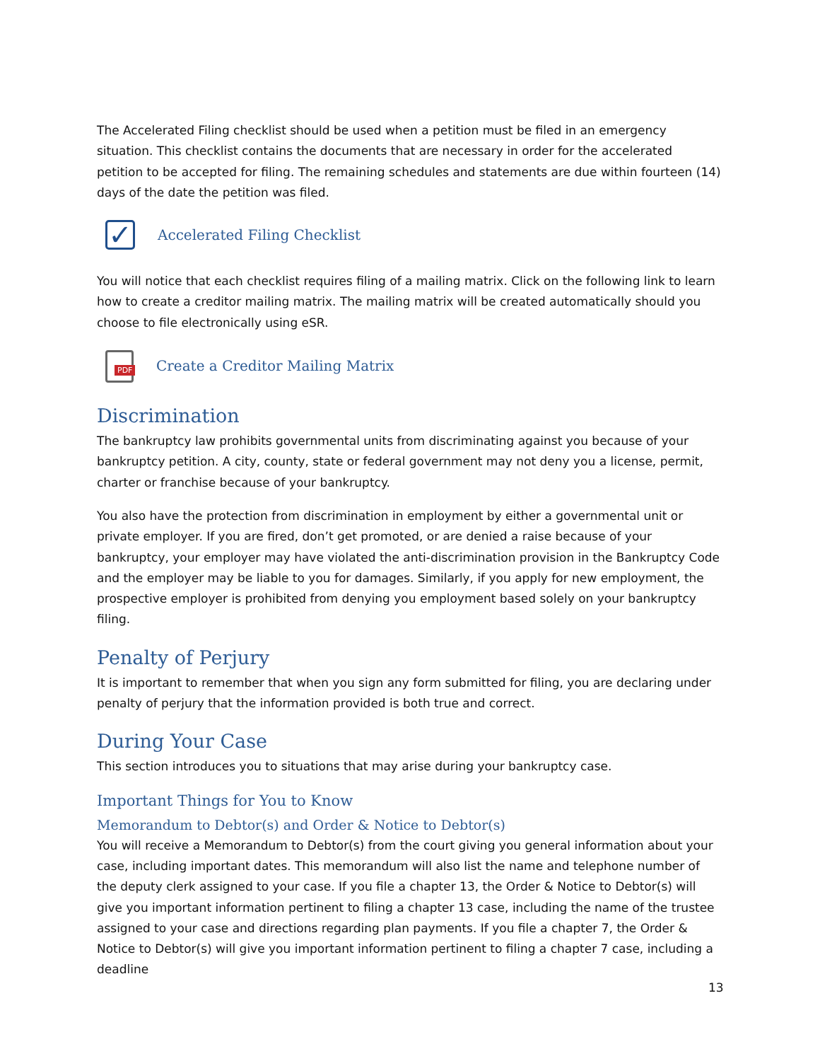The Accelerated Filing checklist should be used when a petition must be filed in an emergency situation. This checklist contains the documents that are necessary in order for the accelerated petition to be accepted for filing. The remaining schedules and statements are due within fourteen (14) days of the date the petition was filed.
✓
Accelerated Filing Checklist
You will notice that each checklist requires filing of a mailing matrix. Click on the following link to learn how to create a creditor mailing matrix. The mailing matrix will be created automatically should you choose to file electronically using eSR.
PDF
Create a Creditor Mailing Matrix
Discrimination
The bankruptcy law prohibits governmental units from discriminating against you because of your bankruptcy petition. A city, county, state or federal government may not deny you a license, permit, charter or franchise because of your bankruptcy.
You also have the protection from discrimination in employment by either a governmental unit or private employer. If you are fired, don’t get promoted, or are denied a raise because of your bankruptcy, your employer may have violated the anti-discrimination provision in the Bankruptcy Code and the employer may be liable to you for damages. Similarly, if you apply for new employment, the prospective employer is prohibited from denying you employment based solely on your bankruptcy filing.
Penalty of Perjury
It is important to remember that when you sign any form submitted for filing, you are declaring under penalty of perjury that the information provided is both true and correct.
During Your Case
This section introduces you to situations that may arise during your bankruptcy case.
Important Things for You to Know
Memorandum to Debtor(s) and Order & Notice to Debtor(s)
You will receive a Memorandum to Debtor(s) from the court giving you general information about your case, including important dates. This memorandum will also list the name and telephone number of the deputy clerk assigned to your case. If you file a chapter 13, the Order & Notice to Debtor(s) will give you important information pertinent to filing a chapter 13 case, including the name of the trustee assigned to your case and directions regarding plan payments. If you file a chapter 7, the Order & Notice to Debtor(s) will give you important information pertinent to filing a chapter 7 case, including a deadline
13